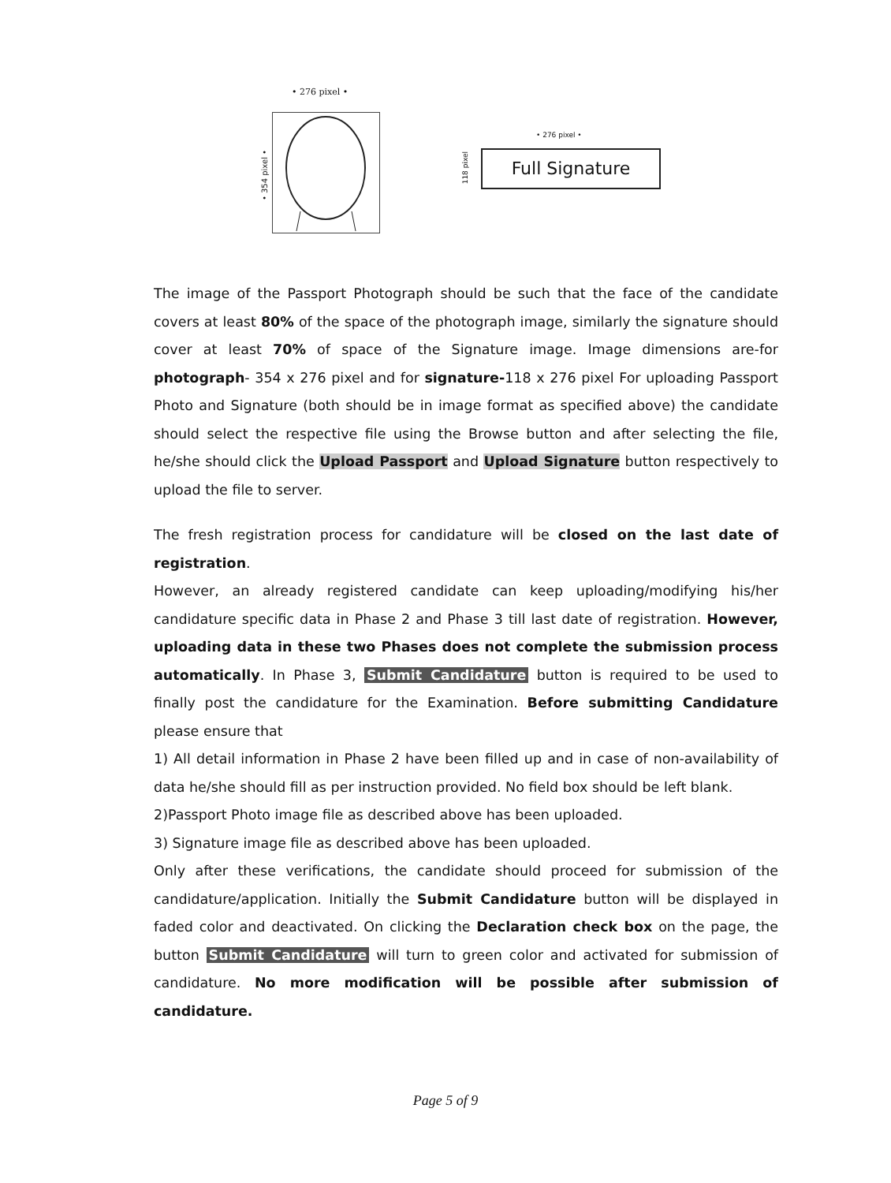• 276 pixel •
• 354 pixel •
• 276 pixel •
Full Signature
118 pixel
The image of the Passport Photograph should be such that the face of the candidate covers at least 80% of the space of the photograph image, similarly the signature should cover at least 70% of space of the Signature image. Image dimensions are-for photograph- 354 x 276 pixel and for signature-118 x 276 pixel For uploading Passport Photo and Signature (both should be in image format as specified above) the candidate should select the respective file using the Browse button and after selecting the file, he/she should click the Upload Passport and Upload Signature button respectively to upload the file to server.
The fresh registration process for candidature will be closed on the last date of registration.
However, an already registered candidate can keep uploading/modifying his/her candidature specific data in Phase 2 and Phase 3 till last date of registration. However, uploading data in these two Phases does not complete the submission process automatically. In Phase 3, Submit Candidature button is required to be used to finally post the candidature for the Examination. Before submitting Candidature please ensure that
1) All detail information in Phase 2 have been filled up and in case of non-availability of data he/she should fill as per instruction provided. No field box should be left blank.
2)Passport Photo image file as described above has been uploaded.
3) Signature image file as described above has been uploaded.
Only after these verifications, the candidate should proceed for submission of the candidature/application. Initially the Submit Candidature button will be displayed in faded color and deactivated. On clicking the Declaration check box on the page, the button Submit Candidature will turn to green color and activated for submission of candidature. No more modification will be possible after submission of candidature.
Page 5 of 9